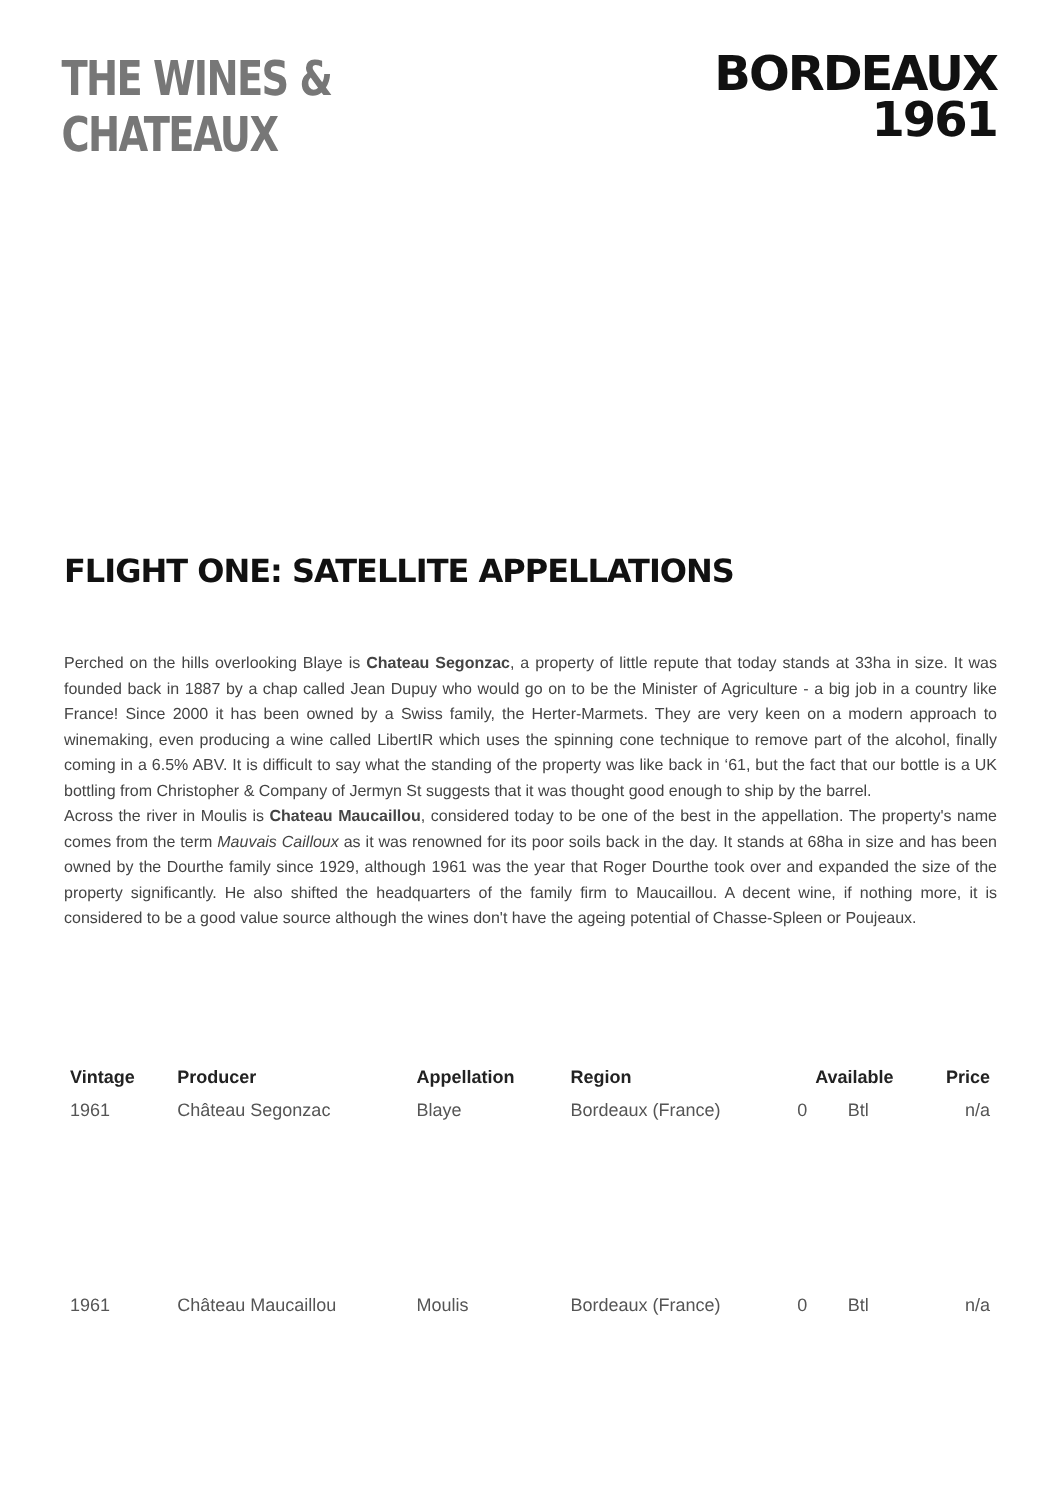THE WINES & CHATEAUX
BORDEAUX
1961
FLIGHT ONE: SATELLITE APPELLATIONS
Perched on the hills overlooking Blaye is Chateau Segonzac, a property of little repute that today stands at 33ha in size. It was founded back in 1887 by a chap called Jean Dupuy who would go on to be the Minister of Agriculture - a big job in a country like France! Since 2000 it has been owned by a Swiss family, the Herter-Marmets. They are very keen on a modern approach to winemaking, even producing a wine called LibertIR which uses the spinning cone technique to remove part of the alcohol, finally coming in a 6.5% ABV. It is difficult to say what the standing of the property was like back in ‘61, but the fact that our bottle is a UK bottling from Christopher & Company of Jermyn St suggests that it was thought good enough to ship by the barrel.
Across the river in Moulis is Chateau Maucaillou, considered today to be one of the best in the appellation. The property's name comes from the term Mauvais Cailloux as it was renowned for its poor soils back in the day. It stands at 68ha in size and has been owned by the Dourthe family since 1929, although 1961 was the year that Roger Dourthe took over and expanded the size of the property significantly. He also shifted the headquarters of the family firm to Maucaillou. A decent wine, if nothing more, it is considered to be a good value source although the wines don't have the ageing potential of Chasse-Spleen or Poujeaux.
| Vintage | Producer | Appellation | Region | Available | | Price |
| --- | --- | --- | --- | --- | --- | --- |
| 1961 | Château Segonzac | Blaye | Bordeaux (France) | 0 | Btl | n/a |
| 1961 | Château Maucaillou | Moulis | Bordeaux (France) | 0 | Btl | n/a |